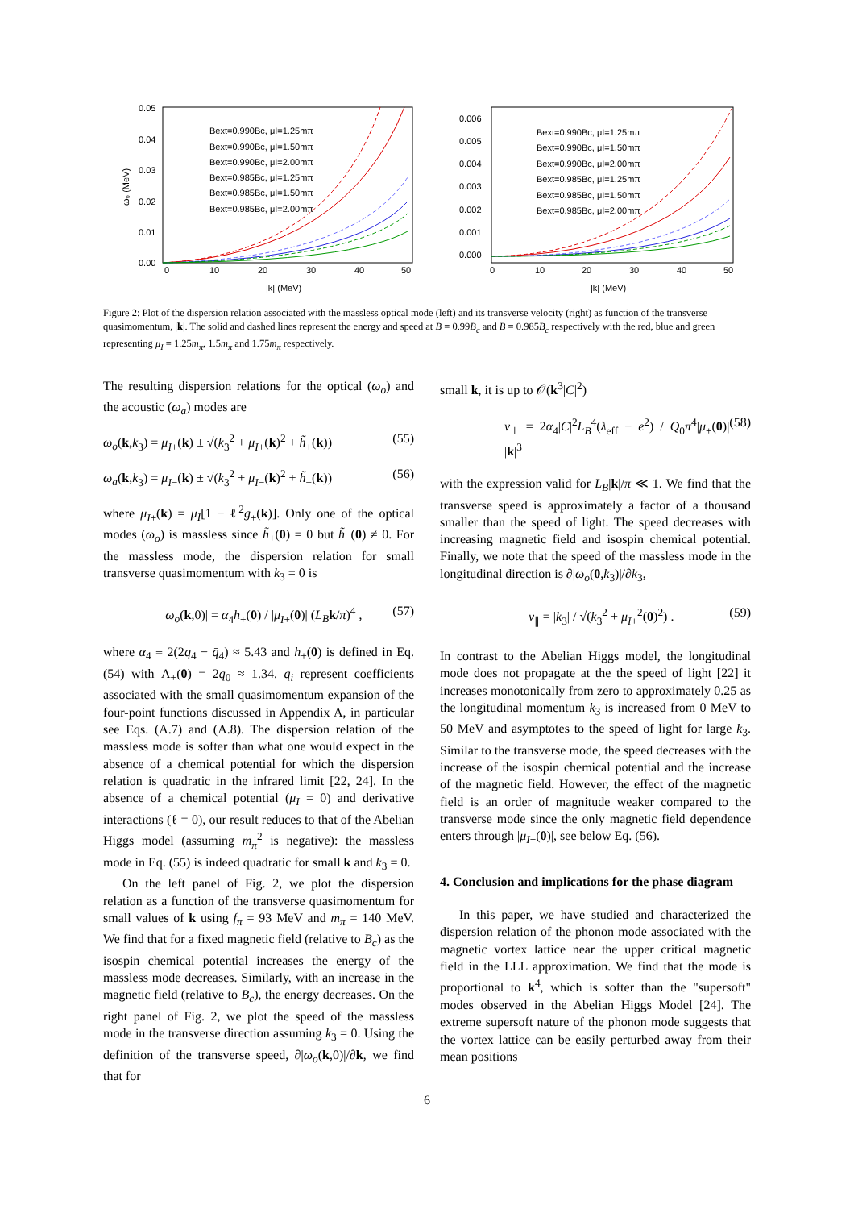0.05
0.04
0.03
0.02
0.01
0.00
0
10
20
30
40
50
|k| (MeV)
ω₀ (MeV)
Bext=0.990Bc, μI=1.25mπ
Bext=0.990Bc, μI=1.50mπ
Bext=0.990Bc, μI=2.00mπ
Bext=0.985Bc, μI=1.25mπ
Bext=0.985Bc, μI=1.50mπ
Bext=0.985Bc, μI=2.00mπ
0.006
0.005
0.004
0.003
0.002
0.001
0.000
0
10
20
30
40
50
|k| (MeV)
Bext=0.990Bc, μI=1.25mπ
Bext=0.990Bc, μI=1.50mπ
Bext=0.990Bc, μI=2.00mπ
Bext=0.985Bc, μI=1.25mπ
Bext=0.985Bc, μI=1.50mπ
Bext=0.985Bc, μI=2.00mπ
Figure 2: Plot of the dispersion relation associated with the massless optical mode (left) and its transverse velocity (right) as function of the transverse quasimomentum, |k|. The solid and dashed lines represent the energy and speed at B = 0.99B<sub>c</sub> and B = 0.985B<sub>c</sub> respectively with the red, blue and green representing μ<sub>I</sub> = 1.25m<sub>π</sub>, 1.5m<sub>π</sub> and 1.75m<sub>π</sub> respectively.
The resulting dispersion relations for the optical (ω<sub>o</sub>) and the acoustic (ω<sub>a</sub>) modes are
ω<sub>o</sub>(k,k<sub>3</sub>) = μ<sub>I+</sub>(k) ± √(k<sub>3</sub><sup>2</sup> + μ<sub>I+</sub>(k)<sup>2</sup> + h̃<sub>+</sub>(k)) (55)
ω<sub>a</sub>(k,k<sub>3</sub>) = μ<sub>I−</sub>(k) ± √(k<sub>3</sub><sup>2</sup> + μ<sub>I−</sub>(k)<sup>2</sup> + h̃<sub>−</sub>(k)) (56)
where μ<sub>I±</sub>(k) = μ<sub>I</sub>[1 − ℓ<sup>2</sup>g<sub>±</sub>(k)]. Only one of the optical modes (ω<sub>o</sub>) is massless since h̃<sub>+</sub>(0) = 0 but h̃<sub>−</sub>(0) ≠ 0. For the massless mode, the dispersion relation for small transverse quasimomentum with k<sub>3</sub> = 0 is
|ω<sub>o</sub>(k,0)| = α<sub>4</sub>h<sub>+</sub>(0) / |μ<sub>I+</sub>(0)| (L<sub>B</sub> k/π)<sup>4</sup> , (57)
where α<sub>4</sub> ≡ 2(2q<sub>4</sub> − q̄<sub>4</sub>) ≈ 5.43 and h<sub>+</sub>(0) is defined in Eq. (54) with Λ<sub>+</sub>(0) = 2q<sub>0</sub> ≈ 1.34. q<sub>i</sub> represent coefficients associated with the small quasimomentum expansion of the four-point functions discussed in Appendix A, in particular see Eqs. (A.7) and (A.8). The dispersion relation of the massless mode is softer than what one would expect in the absence of a chemical potential for which the dispersion relation is quadratic in the infrared limit [22, 24]. In the absence of a chemical potential (μ<sub>I</sub> = 0) and derivative interactions (ℓ = 0), our result reduces to that of the Abelian Higgs model (assuming m<sub>π</sub><sup>2</sup> is negative): the massless mode in Eq. (55) is indeed quadratic for small k and k<sub>3</sub> = 0.
On the left panel of Fig. 2, we plot the dispersion relation as a function of the transverse quasimomentum for small values of k using f<sub>π</sub> = 93 MeV and m<sub>π</sub> = 140 MeV. We find that for a fixed magnetic field (relative to B<sub>c</sub>) as the isospin chemical potential increases the energy of the massless mode decreases. Similarly, with an increase in the magnetic field (relative to B<sub>c</sub>), the energy decreases. On the right panel of Fig. 2, we plot the speed of the massless mode in the transverse direction assuming k<sub>3</sub> = 0. Using the definition of the transverse speed, ∂|ω<sub>o</sub>(k,0)|/∂k, we find that for
small k, it is up to 𝒪(k<sup>3</sup>|C|<sup>2</sup>)
v<sub>⊥</sub> = 2α<sub>4</sub>|C|<sup>2</sup>L<sub>B</sub><sup>4</sup>(λ<sub>eff</sub> − e<sup>2</sup>) / Q<sub>0</sub>π<sup>4</sup>|μ<sub>+</sub>(0)| |k|<sup>3</sup> (58)
with the expression valid for L<sub>B</sub>|k|/π ≪ 1. We find that the transverse speed is approximately a factor of a thousand smaller than the speed of light. The speed decreases with increasing magnetic field and isospin chemical potential. Finally, we note that the speed of the massless mode in the longitudinal direction is ∂|ω<sub>o</sub>(0,k<sub>3</sub>)|/∂k<sub>3</sub>,
v<sub>∥</sub> = |k<sub>3</sub>| / √(k<sub>3</sub><sup>2</sup> + μ<sub>I+</sub><sup>2</sup>(0)<sup>2</sup>) . (59)
In contrast to the Abelian Higgs model, the longitudinal mode does not propagate at the the speed of light [22] it increases monotonically from zero to approximately 0.25 as the longitudinal momentum k<sub>3</sub> is increased from 0 MeV to 50 MeV and asymptotes to the speed of light for large k<sub>3</sub>. Similar to the transverse mode, the speed decreases with the increase of the isospin chemical potential and the increase of the magnetic field. However, the effect of the magnetic field is an order of magnitude weaker compared to the transverse mode since the only magnetic field dependence enters through |μ<sub>I+</sub>(0)|, see below Eq. (56).
4. Conclusion and implications for the phase diagram
In this paper, we have studied and characterized the dispersion relation of the phonon mode associated with the magnetic vortex lattice near the upper critical magnetic field in the LLL approximation. We find that the mode is proportional to k<sup>4</sup>, which is softer than the "supersoft" modes observed in the Abelian Higgs Model [24]. The extreme supersoft nature of the phonon mode suggests that the vortex lattice can be easily perturbed away from their mean positions
6